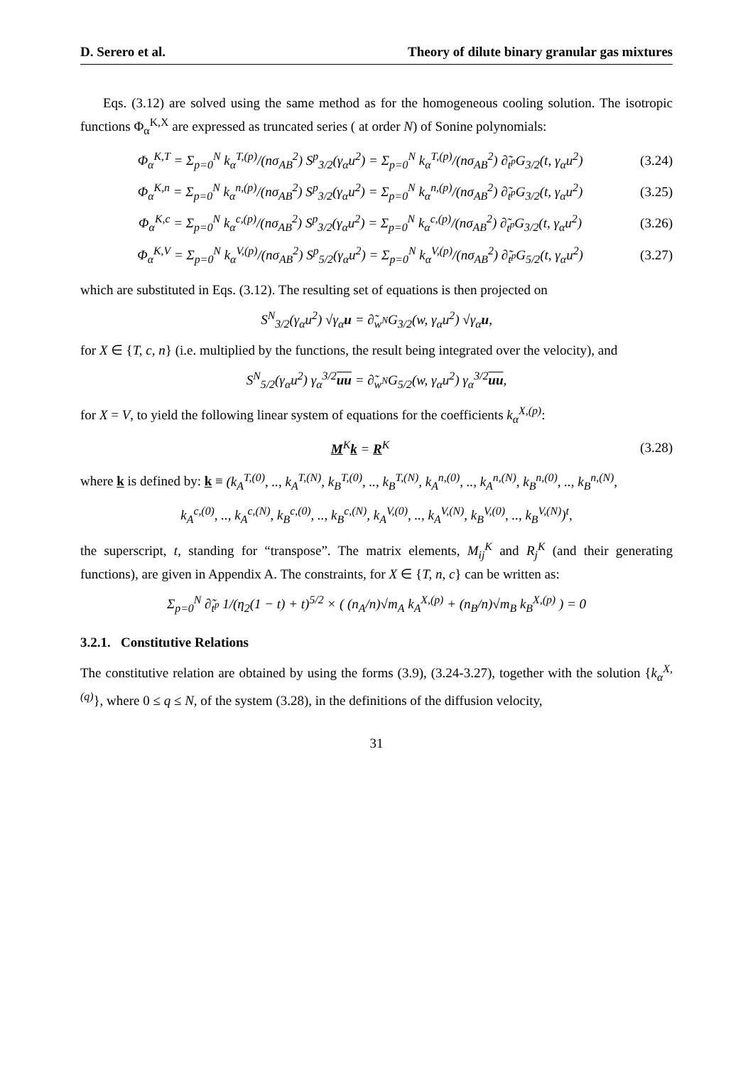D. Serero et al. Theory of dilute binary granular gas mixtures
Eqs. (3.12) are solved using the same method as for the homogeneous cooling solution. The isotropic functions Φ<sub>α</sub><sup>K,X</sup> are expressed as truncated series ( at order N) of Sonine polynomials:
Φ<sub>α</sub><sup>K,T</sup> = Σ<sub>p=0</sub><sup>N</sup> k<sub>α</sub><sup>T,(p)</sup>/(nσ<sub>AB</sub><sup>2</sup>) S<sup>p</sup><sub>3/2</sub>(γ<sub>α</sub>u<sup>2</sup>) = Σ<sub>p=0</sub><sup>N</sup> k<sub>α</sub><sup>T,(p)</sup>/(nσ<sub>AB</sub><sup>2</sup>) ∂̃<sub>t<sup>p</sup></sub>G<sub>3/2</sub>(t, γ<sub>α</sub>u<sup>2</sup>) (3.24)
Φ<sub>α</sub><sup>K,n</sup> = Σ<sub>p=0</sub><sup>N</sup> k<sub>α</sub><sup>n,(p)</sup>/(nσ<sub>AB</sub><sup>2</sup>) S<sup>p</sup><sub>3/2</sub>(γ<sub>α</sub>u<sup>2</sup>) = Σ<sub>p=0</sub><sup>N</sup> k<sub>α</sub><sup>n,(p)</sup>/(nσ<sub>AB</sub><sup>2</sup>) ∂̃<sub>t<sup>p</sup></sub>G<sub>3/2</sub>(t, γ<sub>α</sub>u<sup>2</sup>) (3.25)
Φ<sub>α</sub><sup>K,c</sup> = Σ<sub>p=0</sub><sup>N</sup> k<sub>α</sub><sup>c,(p)</sup>/(nσ<sub>AB</sub><sup>2</sup>) S<sup>p</sup><sub>3/2</sub>(γ<sub>α</sub>u<sup>2</sup>) = Σ<sub>p=0</sub><sup>N</sup> k<sub>α</sub><sup>c,(p)</sup>/(nσ<sub>AB</sub><sup>2</sup>) ∂̃<sub>t<sup>p</sup></sub>G<sub>3/2</sub>(t, γ<sub>α</sub>u<sup>2</sup>) (3.26)
Φ<sub>α</sub><sup>K,V</sup> = Σ<sub>p=0</sub><sup>N</sup> k<sub>α</sub><sup>V,(p)</sup>/(nσ<sub>AB</sub><sup>2</sup>) S<sup>p</sup><sub>5/2</sub>(γ<sub>α</sub>u<sup>2</sup>) = Σ<sub>p=0</sub><sup>N</sup> k<sub>α</sub><sup>V,(p)</sup>/(nσ<sub>AB</sub><sup>2</sup>) ∂̃<sub>t<sup>p</sup></sub>G<sub>5/2</sub>(t, γ<sub>α</sub>u<sup>2</sup>) (3.27)
which are substituted in Eqs. (3.12). The resulting set of equations is then projected on
S<sup>N</sup><sub>3/2</sub>(γ<sub>α</sub>u<sup>2</sup>) √γ<sub>α</sub>u = ∂̃<sub>w<sup>N</sup></sub>G<sub>3/2</sub>(w, γ<sub>α</sub>u<sup>2</sup>) √γ<sub>α</sub>u,
for X ∈ {T, c, n} (i.e. multiplied by the functions, the result being integrated over the velocity), and
S<sup>N</sup><sub>5/2</sub>(γ<sub>α</sub>u<sup>2</sup>) γ<sub>α</sub><sup>3/2</sup>uu = ∂̃<sub>w<sup>N</sup></sub>G<sub>5/2</sub>(w, γ<sub>α</sub>u<sup>2</sup>) γ<sub>α</sub><sup>3/2</sup>uu,
for X = V, to yield the following linear system of equations for the coefficients k<sub>α</sub><sup>X,(p)</sup>:
M<sup>K</sup>k = R<sup>K</sup> (3.28)
where k is defined by: k ≡ (k<sub>A</sub><sup>T,(0)</sup>, .., k<sub>A</sub><sup>T,(N)</sup>, k<sub>B</sub><sup>T,(0)</sup>, .., k<sub>B</sub><sup>T,(N)</sup>, k<sub>A</sub><sup>n,(0)</sup>, .., k<sub>A</sub><sup>n,(N)</sup>, k<sub>B</sub><sup>n,(0)</sup>, .., k<sub>B</sub><sup>n,(N)</sup>,
k<sub>A</sub><sup>c,(0)</sup>, .., k<sub>A</sub><sup>c,(N)</sup>, k<sub>B</sub><sup>c,(0)</sup>, .., k<sub>B</sub><sup>c,(N)</sup>, k<sub>A</sub><sup>V,(0)</sup>, .., k<sub>A</sub><sup>V,(N)</sup>, k<sub>B</sub><sup>V,(0)</sup>, .., k<sub>B</sub><sup>V,(N)</sup>)<sup>t</sup>,
the superscript, t, standing for “transpose”. The matrix elements, M<sub>ij</sub><sup>K</sup> and R<sub>j</sub><sup>K</sup> (and their generating functions), are given in Appendix A. The constraints, for X ∈ {T, n, c} can be written as:
Σ<sub>p=0</sub><sup>N</sup> ∂̃<sub>t<sup>p</sup></sub> 1/(η<sub>2</sub>(1 − t) + t)<sup>5/2</sup> × ( (n<sub>A</sub>/n)√m<sub>A</sub> k<sub>A</sub><sup>X,(p)</sup> + (n<sub>B</sub>/n)√m<sub>B</sub> k<sub>B</sub><sup>X,(p)</sup> ) = 0
3.2.1. Constitutive Relations
The constitutive relation are obtained by using the forms (3.9), (3.24-3.27), together with the solution {k<sub>α</sub><sup>X,(q)</sup>}, where 0 ≤ q ≤ N, of the system (3.28), in the definitions of the diffusion velocity,
31